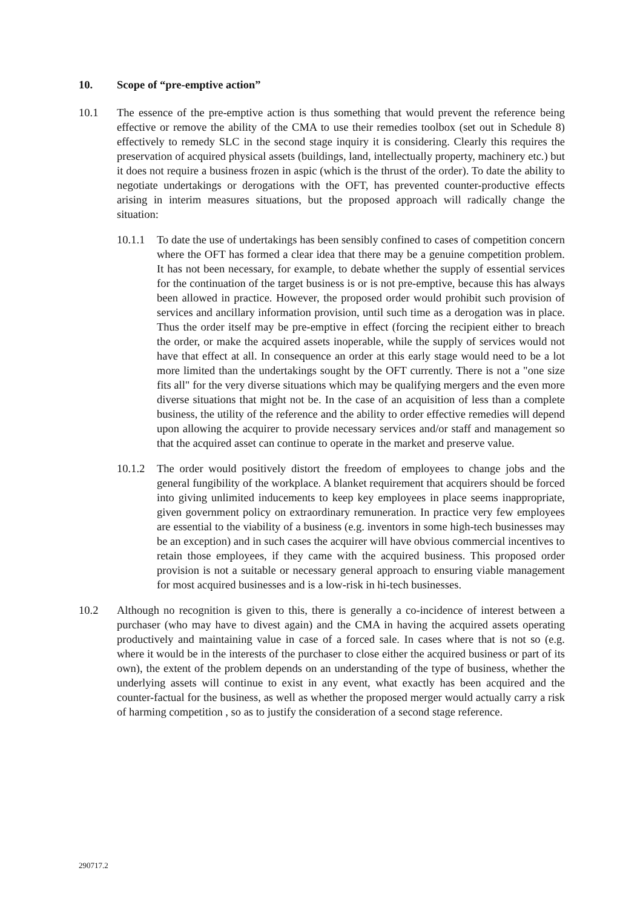10. Scope of “pre-emptive action”
10.1 The essence of the pre-emptive action is thus something that would prevent the reference being effective or remove the ability of the CMA to use their remedies toolbox (set out in Schedule 8) effectively to remedy SLC in the second stage inquiry it is considering. Clearly this requires the preservation of acquired physical assets (buildings, land, intellectually property, machinery etc.) but it does not require a business frozen in aspic (which is the thrust of the order). To date the ability to negotiate undertakings or derogations with the OFT, has prevented counter-productive effects arising in interim measures situations, but the proposed approach will radically change the situation:
10.1.1
To date the use of undertakings has been sensibly confined to cases of competition concern where the OFT has formed a clear idea that there may be a genuine competition problem. It has not been necessary, for example, to debate whether the supply of essential services for the continuation of the target business is or is not pre-emptive, because this has always been allowed in practice. However, the proposed order would prohibit such provision of services and ancillary information provision, until such time as a derogation was in place. Thus the order itself may be pre-emptive in effect (forcing the recipient either to breach the order, or make the acquired assets inoperable, while the supply of services would not have that effect at all. In consequence an order at this early stage would need to be a lot more limited than the undertakings sought by the OFT currently. There is not a "one size fits all" for the very diverse situations which may be qualifying mergers and the even more diverse situations that might not be. In the case of an acquisition of less than a complete business, the utility of the reference and the ability to order effective remedies will depend upon allowing the acquirer to provide necessary services and/or staff and management so that the acquired asset can continue to operate in the market and preserve value.
10.1.2
The order would positively distort the freedom of employees to change jobs and the general fungibility of the workplace. A blanket requirement that acquirers should be forced into giving unlimited inducements to keep key employees in place seems inappropriate, given government policy on extraordinary remuneration. In practice very few employees are essential to the viability of a business (e.g. inventors in some high-tech businesses may be an exception) and in such cases the acquirer will have obvious commercial incentives to retain those employees, if they came with the acquired business. This proposed order provision is not a suitable or necessary general approach to ensuring viable management for most acquired businesses and is a low-risk in hi-tech businesses.
10.2 Although no recognition is given to this, there is generally a co-incidence of interest between a purchaser (who may have to divest again) and the CMA in having the acquired assets operating productively and maintaining value in case of a forced sale. In cases where that is not so (e.g. where it would be in the interests of the purchaser to close either the acquired business or part of its own), the extent of the problem depends on an understanding of the type of business, whether the underlying assets will continue to exist in any event, what exactly has been acquired and the counter-factual for the business, as well as whether the proposed merger would actually carry a risk of harming competition , so as to justify the consideration of a second stage reference.
290717.2